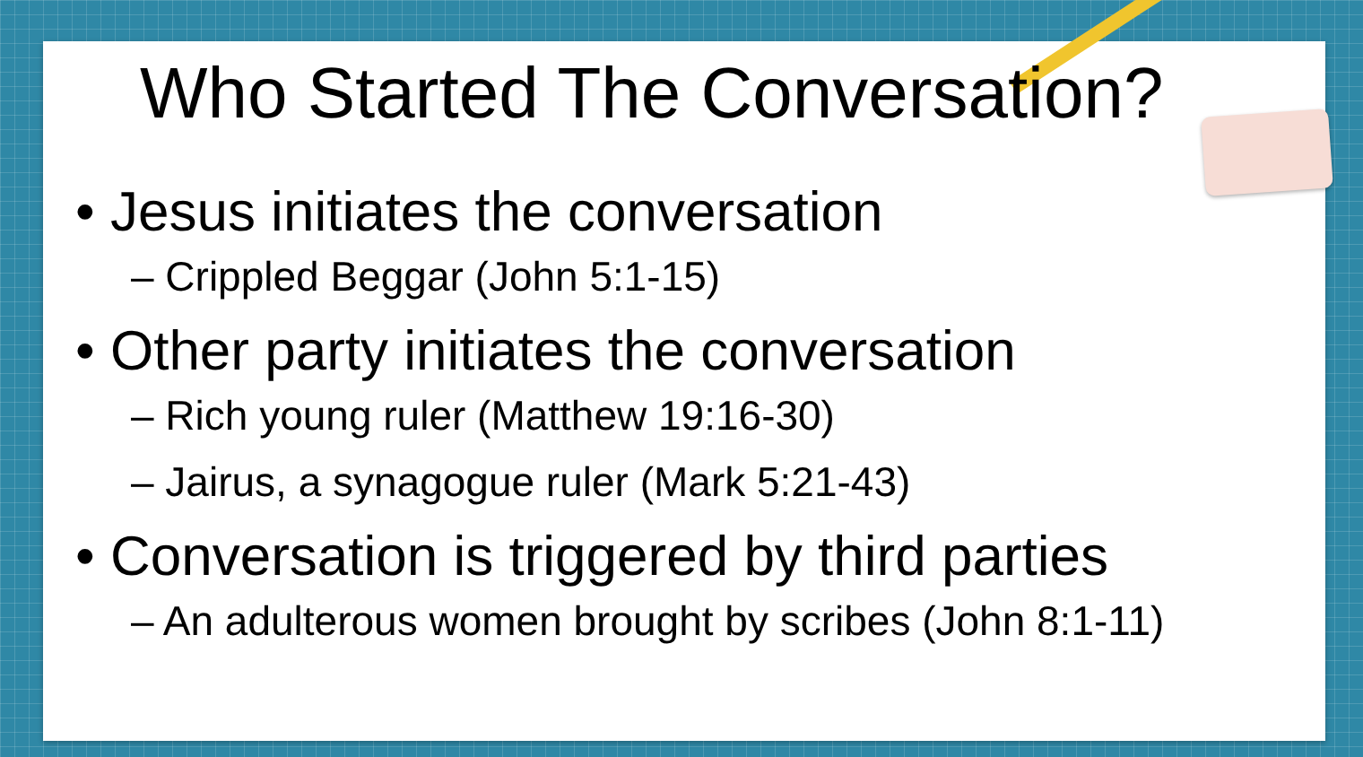Who Started The Conversation?
• Jesus initiates the conversation
– Crippled Beggar (John 5:1-15)
• Other party initiates the conversation
– Rich young ruler (Matthew 19:16-30)
– Jairus, a synagogue ruler (Mark 5:21-43)
• Conversation is triggered by third parties
– An adulterous women brought by scribes (John 8:1-11)